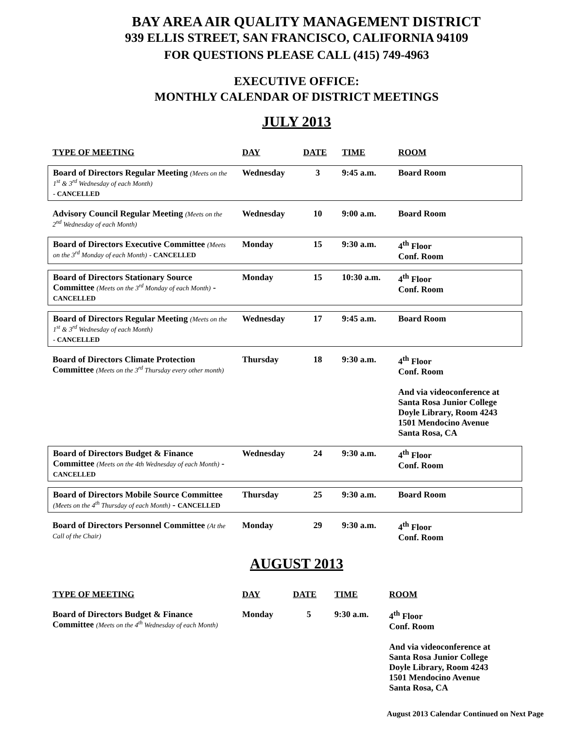BAY AREA AIR QUALITY MANAGEMENT DISTRICT
939 ELLIS STREET, SAN FRANCISCO, CALIFORNIA 94109
FOR QUESTIONS PLEASE CALL (415) 749-4963
EXECUTIVE OFFICE:
MONTHLY CALENDAR OF DISTRICT MEETINGS
JULY 2013
| TYPE OF MEETING | DAY | DATE | TIME | ROOM |
| --- | --- | --- | --- | --- |
| Board of Directors Regular Meeting (Meets on the 1<sup>st</sup> & 3<sup>rd</sup> Wednesday of each Month) - CANCELLED | Wednesday | 3 | 9:45 a.m. | Board Room |
| Advisory Council Regular Meeting (Meets on the 2<sup>nd</sup> Wednesday of each Month) | Wednesday | 10 | 9:00 a.m. | Board Room |
| Board of Directors Executive Committee (Meets on the 3<sup>rd</sup> Monday of each Month) - CANCELLED | Monday | 15 | 9:30 a.m. | 4<sup>th</sup> Floor Conf. Room |
| Board of Directors Stationary Source Committee (Meets on the 3<sup>rd</sup> Monday of each Month) - CANCELLED | Monday | 15 | 10:30 a.m. | 4<sup>th</sup> Floor Conf. Room |
| Board of Directors Regular Meeting (Meets on the 1<sup>st</sup> & 3<sup>rd</sup> Wednesday of each Month) - CANCELLED | Wednesday | 17 | 9:45 a.m. | Board Room |
| Board of Directors Climate Protection Committee (Meets on the 3<sup>rd</sup> Thursday every other month) | Thursday | 18 | 9:30 a.m. | 4<sup>th</sup> Floor Conf. Room And via videoconference at Santa Rosa Junior College Doyle Library, Room 4243 1501 Mendocino Avenue Santa Rosa, CA |
| Board of Directors Budget & Finance Committee (Meets on the 4th Wednesday of each Month) - CANCELLED | Wednesday | 24 | 9:30 a.m. | 4<sup>th</sup> Floor Conf. Room |
| Board of Directors Mobile Source Committee (Meets on the 4<sup>th</sup> Thursday of each Month) - CANCELLED | Thursday | 25 | 9:30 a.m. | Board Room |
| Board of Directors Personnel Committee (At the Call of the Chair) | Monday | 29 | 9:30 a.m. | 4<sup>th</sup> Floor Conf. Room |
AUGUST 2013
| TYPE OF MEETING | DAY | DATE | TIME | ROOM |
| --- | --- | --- | --- | --- |
| Board of Directors Budget & Finance Committee (Meets on the 4<sup>th</sup> Wednesday of each Month) | Monday | 5 | 9:30 a.m. | 4<sup>th</sup> Floor Conf. Room And via videoconference at Santa Rosa Junior College Doyle Library, Room 4243 1501 Mendocino Avenue Santa Rosa, CA |
August 2013 Calendar Continued on Next Page